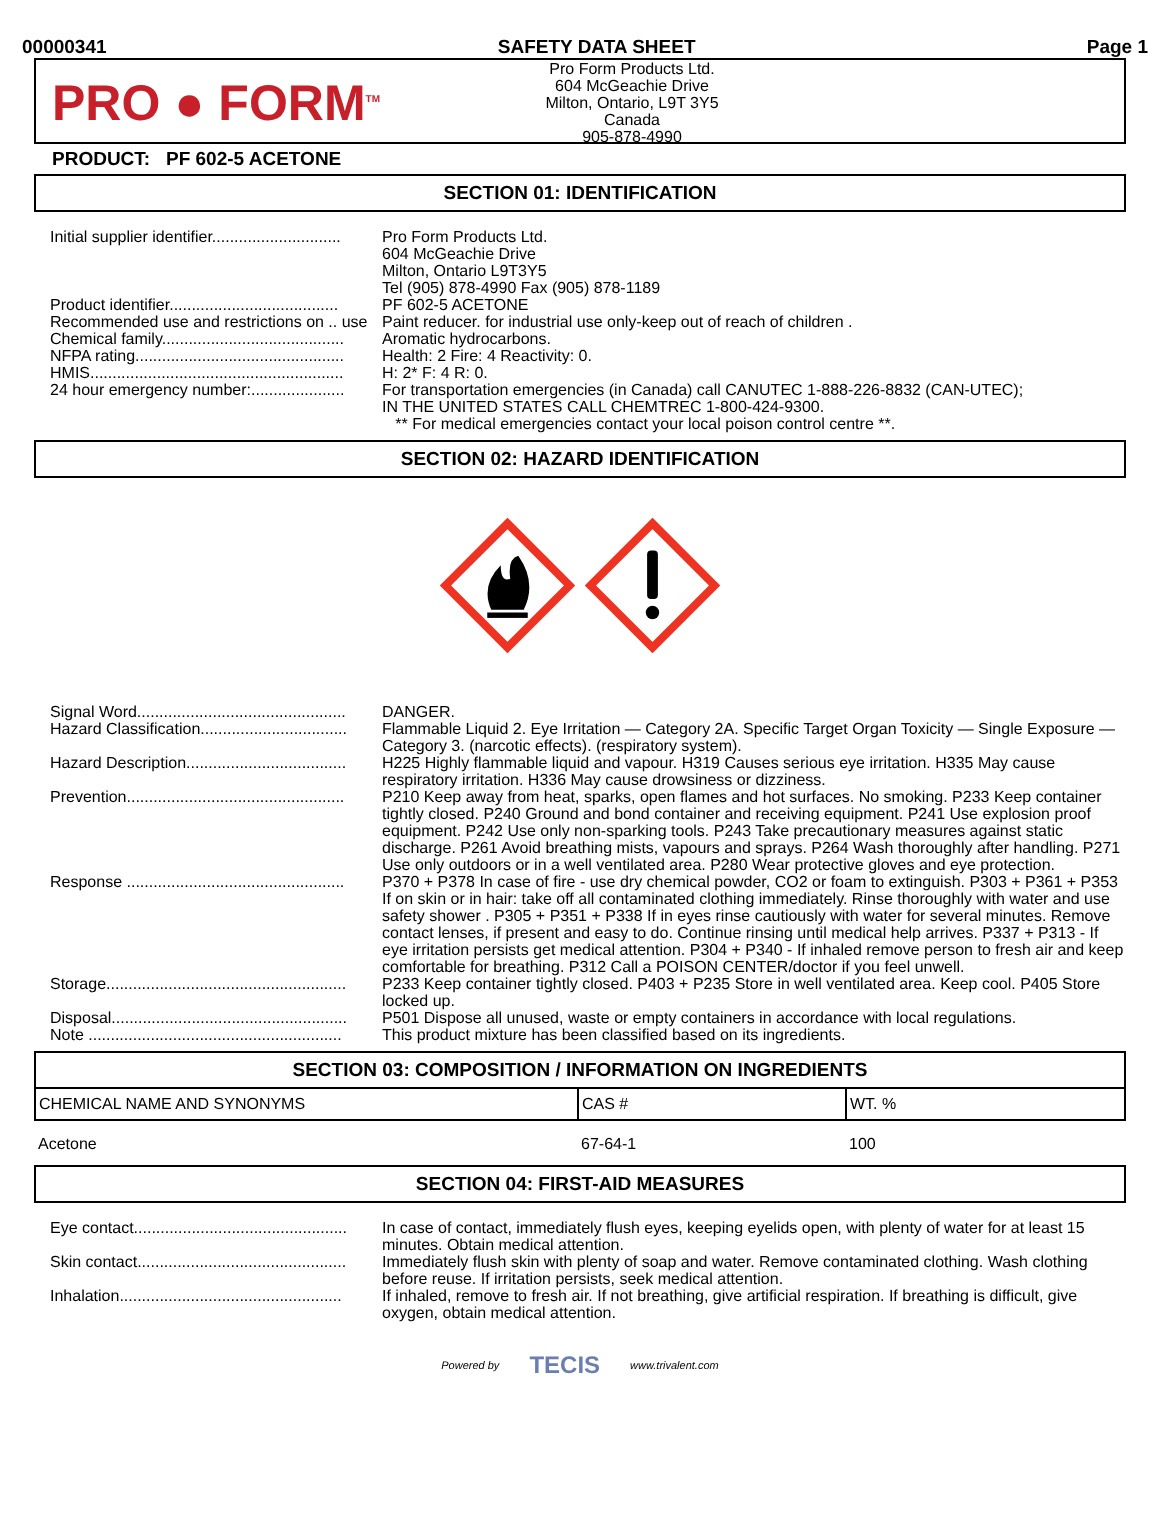00000341 SAFETY DATA SHEET Page 1
PRO ● FORM<sup>TM</sup>
Pro Form Products Ltd.
604 McGeachie Drive
Milton, Ontario, L9T 3Y5
Canada
905-878-4990
PRODUCT: PF 602-5 ACETONE
SECTION 01: IDENTIFICATION
| Initial supplier identifier............................. | Pro Form Products Ltd. 604 McGeachie Drive Milton, Ontario L9T3Y5 Tel (905) 878-4990 Fax (905) 878-1189 |
| Product identifier...................................... | PF 602-5 ACETONE |
| Recommended use and restrictions on .. use | Paint reducer. for industrial use only-keep out of reach of children . |
| Chemical family......................................... | Aromatic hydrocarbons. |
| NFPA rating............................................... | Health: 2 Fire: 4 Reactivity: 0. |
| HMIS......................................................... | H: 2* F: 4 R: 0. |
| 24 hour emergency number:..................... | For transportation emergencies (in Canada) call CANUTEC 1-888-226-8832 (CAN-UTEC); IN THE UNITED STATES CALL CHEMTREC 1-800-424-9300. ** For medical emergencies contact your local poison control centre **. |
SECTION 02: HAZARD IDENTIFICATION
| Signal Word............................................... | DANGER. |
| Hazard Classification................................. | Flammable Liquid 2. Eye Irritation — Category 2A. Specific Target Organ Toxicity — Single Exposure — Category 3. (narcotic effects). (respiratory system). |
| Hazard Description.................................... | H225 Highly flammable liquid and vapour. H319 Causes serious eye irritation. H335 May cause respiratory irritation. H336 May cause drowsiness or dizziness. |
| Prevention................................................. | P210 Keep away from heat, sparks, open flames and hot surfaces. No smoking. P233 Keep container tightly closed. P240 Ground and bond container and receiving equipment. P241 Use explosion proof equipment. P242 Use only non-sparking tools. P243 Take precautionary measures against static discharge. P261 Avoid breathing mists, vapours and sprays. P264 Wash thoroughly after handling. P271 Use only outdoors or in a well ventilated area. P280 Wear protective gloves and eye protection. |
| Response ................................................. | P370 + P378 In case of fire - use dry chemical powder, CO2 or foam to extinguish. P303 + P361 + P353 If on skin or in hair: take off all contaminated clothing immediately. Rinse thoroughly with water and use safety shower . P305 + P351 + P338 If in eyes rinse cautiously with water for several minutes. Remove contact lenses, if present and easy to do. Continue rinsing until medical help arrives. P337 + P313 - If eye irritation persists get medical attention. P304 + P340 - If inhaled remove person to fresh air and keep comfortable for breathing. P312 Call a POISON CENTER/doctor if you feel unwell. |
| Storage...................................................... | P233 Keep container tightly closed. P403 + P235 Store in well ventilated area. Keep cool. P405 Store locked up. |
| Disposal..................................................... | P501 Dispose all unused, waste or empty containers in accordance with local regulations. |
| Note ......................................................... | This product mixture has been classified based on its ingredients. |
SECTION 03: COMPOSITION / INFORMATION ON INGREDIENTS
| CHEMICAL NAME AND SYNONYMS | CAS # | WT. % |
| --- | --- | --- |
| Acetone | 67-64-1 | 100 |
SECTION 04: FIRST-AID MEASURES
| Eye contact................................................ | In case of contact, immediately flush eyes, keeping eyelids open, with plenty of water for at least 15 minutes. Obtain medical attention. |
| Skin contact............................................... | Immediately flush skin with plenty of soap and water. Remove contaminated clothing. Wash clothing before reuse. If irritation persists, seek medical attention. |
| Inhalation.................................................. | If inhaled, remove to fresh air. If not breathing, give artificial respiration. If breathing is difficult, give oxygen, obtain medical attention. |
Powered by TECIS www.trivalent.com